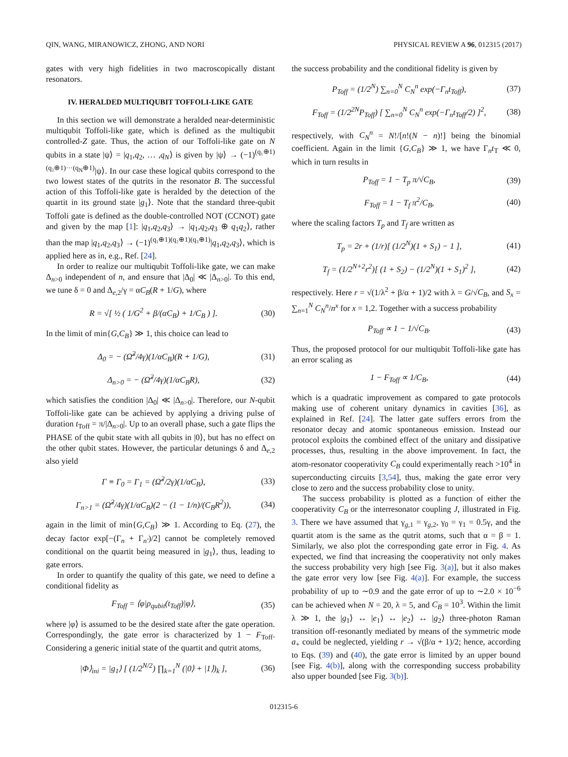QIN, WANG, MIRANOWICZ, ZHONG, AND NORI PHYSICAL REVIEW A 96, 012315 (2017)
gates with very high fidelities in two macroscopically distant resonators.
IV. HERALDED MULTIQUBIT TOFFOLI-LIKE GATE
In this section we will demonstrate a heralded near-deterministic multiqubit Toffoli-like gate, which is defined as the multiqubit controlled-Z gate. Thus, the action of our Toffoli-like gate on N qubits in a state |ψ⟩ = |q<sub>1</sub>,q<sub>2</sub>, … ,q<sub>N</sub>⟩ is given by |ψ⟩ → (−1)<sup>(q₁⊕1)(q₂⊕1)···(q<sub>N</sub>⊕1)</sup>|ψ⟩. In our case these logical qubits correspond to the two lowest states of the qutrits in the resonator B. The successful action of this Toffoli-like gate is heralded by the detection of the quartit in its ground state |g<sub>1</sub>⟩. Note that the standard three-qubit Toffoli gate is defined as the double-controlled NOT (CCNOT) gate and given by the map [1]: |q<sub>1</sub>,q<sub>2</sub>,q<sub>3</sub>⟩ → |q<sub>1</sub>,q<sub>2</sub>,q<sub>3</sub> ⊕ q<sub>1</sub>q<sub>2</sub>⟩, rather than the map |q<sub>1</sub>,q<sub>2</sub>,q<sub>3</sub>⟩ → (−1)<sup>(q₁⊕1)(q₂⊕1)(q₃⊕1)</sup>|q<sub>1</sub>,q<sub>2</sub>,q<sub>3</sub>⟩, which is applied here as in, e.g., Ref. [24].
In order to realize our multiqubit Toffoli-like gate, we can make Δ<sub>n>0</sub> independent of n, and ensure that |Δ<sub>0</sub>| ≪ |Δ<sub>n>0</sub>|. To this end, we tune δ = 0 and Δ<sub>e,2</sub>/γ = αC<sub>B</sub>(R + 1/G), where
R = √[ ½ ( 1/G<sup>2</sup> + β/(αC<sub>B</sub>) + 1/C<sub>B</sub> ) ]. (30)
In the limit of min{G,C<sub>B</sub>} ≫ 1, this choice can lead to
Δ<sub>0</sub> = − (Ω̃<sup>2</sup>/4γ)(1/αC<sub>B</sub>)(R + 1/G), (31)
Δ<sub>n>0</sub> = − (Ω̃<sup>2</sup>/4γ)(1/αC<sub>B</sub>R), (32)
which satisfies the condition |Δ<sub>0</sub>| ≪ |Δ<sub>n>0</sub>|. Therefore, our N-qubit Toffoli-like gate can be achieved by applying a driving pulse of duration t<sub>Toff</sub> = π/|Δ<sub>n>0</sub>|. Up to an overall phase, such a gate flips the PHASE of the qubit state with all qubits in |0⟩, but has no effect on the other qubit states. However, the particular detunings δ and Δ<sub>e,2</sub> also yield
Γ ≡ Γ<sub>0</sub> = Γ<sub>1</sub> = (Ω̃<sup>2</sup>/2γ)(1/αC<sub>B</sub>), (33)
Γ<sub>n>1</sub> = (Ω̃<sup>2</sup>/4γ)(1/αC<sub>B</sub>)(2 − (1 − 1/n)/(C<sub>B</sub>R<sup>2</sup>)), (34)
again in the limit of min{G,C<sub>B</sub>} ≫ 1. According to Eq. (27), the decay factor exp[−(Γ<sub>n</sub> + Γ<sub>n′</sub>)/2] cannot be completely removed conditional on the quartit being measured in |g<sub>1</sub>⟩, thus, leading to gate errors.
In order to quantify the quality of this gate, we need to define a conditional fidelity as
F<sub>Toff</sub> = ⟨φ|ρ<sub>qubit</sub>(t<sub>Toff</sub>)|φ⟩, (35)
where |φ⟩ is assumed to be the desired state after the gate operation. Correspondingly, the gate error is characterized by 1 − F<sub>Toff</sub>. Considering a generic initial state of the quartit and qutrit atoms,
|Φ⟩<sub>ini</sub> = |g<sub>1</sub>⟩ [ (1/2<sup>N/2</sup>) ∏<sub>k=1</sub><sup>N</sup> (|0⟩ + |1⟩)<sub>k</sub> ], (36)
the success probability and the conditional fidelity is given by
P<sub>Toff</sub> = (1/2<sup>N</sup>) ∑<sub>n=0</sub><sup>N</sup> C<sub>N</sub><sup>n</sup> exp(−Γ<sub>n</sub>t<sub>Toff</sub>), (37)
F<sub>Toff</sub> = (1/2<sup>2N</sup>P<sub>Toff</sub>) [ ∑<sub>n=0</sub><sup>N</sup> C<sub>N</sub><sup>n</sup> exp(−Γ<sub>n</sub>t<sub>Toff</sub>/2) ]<sup>2</sup>, (38)
respectively, with C<sub>N</sub><sup>n</sup> = N!/[n!(N − n)!] being the binomial coefficient. Again in the limit {G,C<sub>B</sub>} ≫ 1, we have Γ<sub>n</sub>t<sub>T</sub> ≪ 0, which in turn results in
P<sub>Toff</sub> = 1 − T<sub>p</sub> π/√C<sub>B</sub>, (39)
F<sub>Toff</sub> = 1 − T<sub>f</sub> π<sup>2</sup>/C<sub>B</sub>, (40)
where the scaling factors T<sub>p</sub> and T<sub>f</sub> are written as
T<sub>p</sub> = 2r + (1/r)[ (1/2<sup>N</sup>)(1 + S<sub>1</sub>) − 1 ], (41)
T<sub>f</sub> = (1/2<sup>N+2</sup>r<sup>2</sup>)[ (1 + S<sub>2</sub>) − (1/2<sup>N</sup>)(1 + S<sub>1</sub>)<sup>2</sup> ], (42)
respectively. Here r = √(1/λ<sup>2</sup> + β/α + 1)/2 with λ = G/√C<sub>B</sub>, and S<sub>x</sub> = ∑<sub>n=1</sub><sup>N</sup> C<sub>N</sub><sup>n</sup>/n<sup>x</sup> for x = 1,2. Together with a success probability
P<sub>Toff</sub> ∝ 1 − 1/√C<sub>B</sub>. (43)
Thus, the proposed protocol for our multiqubit Toffoli-like gate has an error scaling as
1 − F<sub>Toff</sub> ∝ 1/C<sub>B</sub>, (44)
which is a quadratic improvement as compared to gate protocols making use of coherent unitary dynamics in cavities [36], as explained in Ref. [24]. The latter gate suffers errors from the resonator decay and atomic spontaneous emission. Instead our protocol exploits the combined effect of the unitary and dissipative processes, thus, resulting in the above improvement. In fact, the atom-resonator cooperativity C<sub>B</sub> could experimentally reach >10<sup>4</sup> in superconducting circuits [3,54], thus, making the gate error very close to zero and the success probability close to unity.
The success probability is plotted as a function of either the cooperativity C<sub>B</sub> or the interresonator coupling J, illustrated in Fig. 3. There we have assumed that γ<sub>g,1</sub> = γ<sub>g,2</sub>, γ<sub>0</sub> = γ<sub>1</sub> = 0.5γ, and the quartit atom is the same as the qutrit atoms, such that α = β = 1. Similarly, we also plot the corresponding gate error in Fig. 4. As expected, we find that increasing the cooperativity not only makes the success probability very high [see Fig. 3(a)], but it also makes the gate error very low [see Fig. 4(a)]. For example, the success probability of up to ∼0.9 and the gate error of up to ∼2.0 × 10<sup>−6</sup> can be achieved when N = 20, λ = 5, and C<sub>B</sub> = 10<sup>3</sup>. Within the limit λ ≫ 1, the |g<sub>1</sub>⟩ ↔ |e<sub>1</sub>⟩ ↔ |e<sub>2</sub>⟩ ↔ |g<sub>2</sub>⟩ three-photon Raman transition off-resonantly mediated by means of the symmetric mode a<sub>+</sub> could be neglected, yielding r → √(β/α + 1)/2; hence, according to Eqs. (39) and (40), the gate error is limited by an upper bound [see Fig. 4(b)], along with the corresponding success probability also upper bounded [see Fig. 3(b)].
012315-6